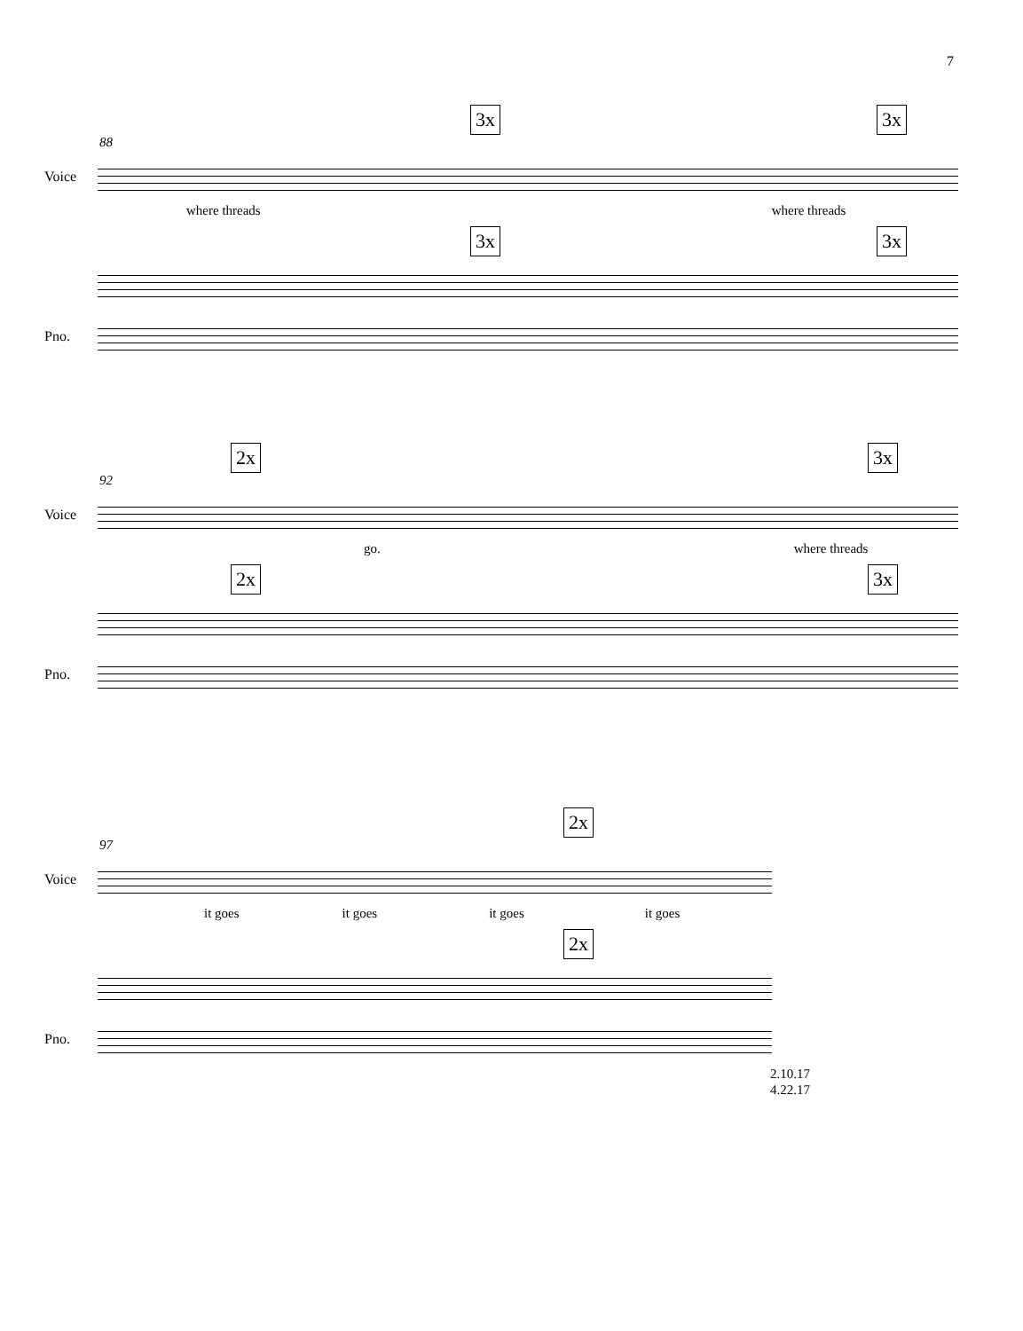7
3x 3x
88
Voice
where threads where threads
3x 3x
Pno.
2x 3x
92
Voice
go. where threads
2x 3x
Pno.
2x
97
Voice
it goes it goes it goes it goes
2x
Pno.
2.10.17
4.22.17